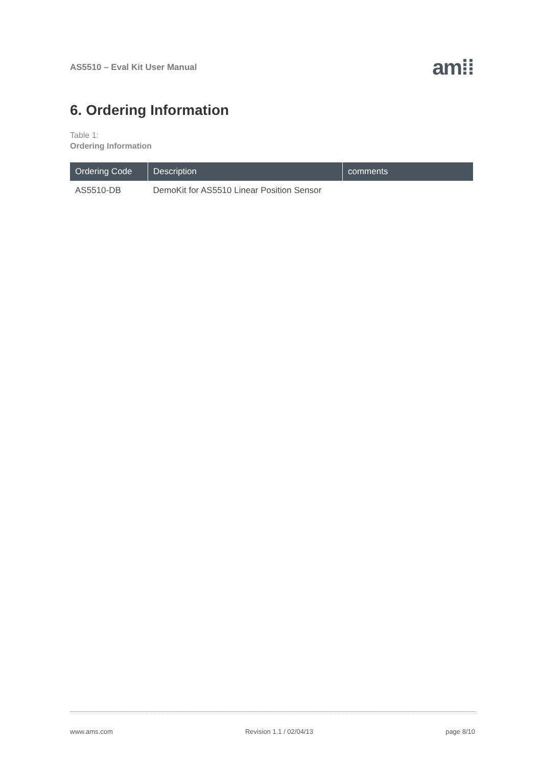AS5510 – Eval Kit User Manual am⁞⁞
6. Ordering Information
Table 1:
Ordering Information
| Ordering Code | Description | comments |
| --- | --- | --- |
| AS5510-DB | DemoKit for AS5510 Linear Position Sensor | |
www.ams.com Revision 1.1 / 02/04/13 page 8/10